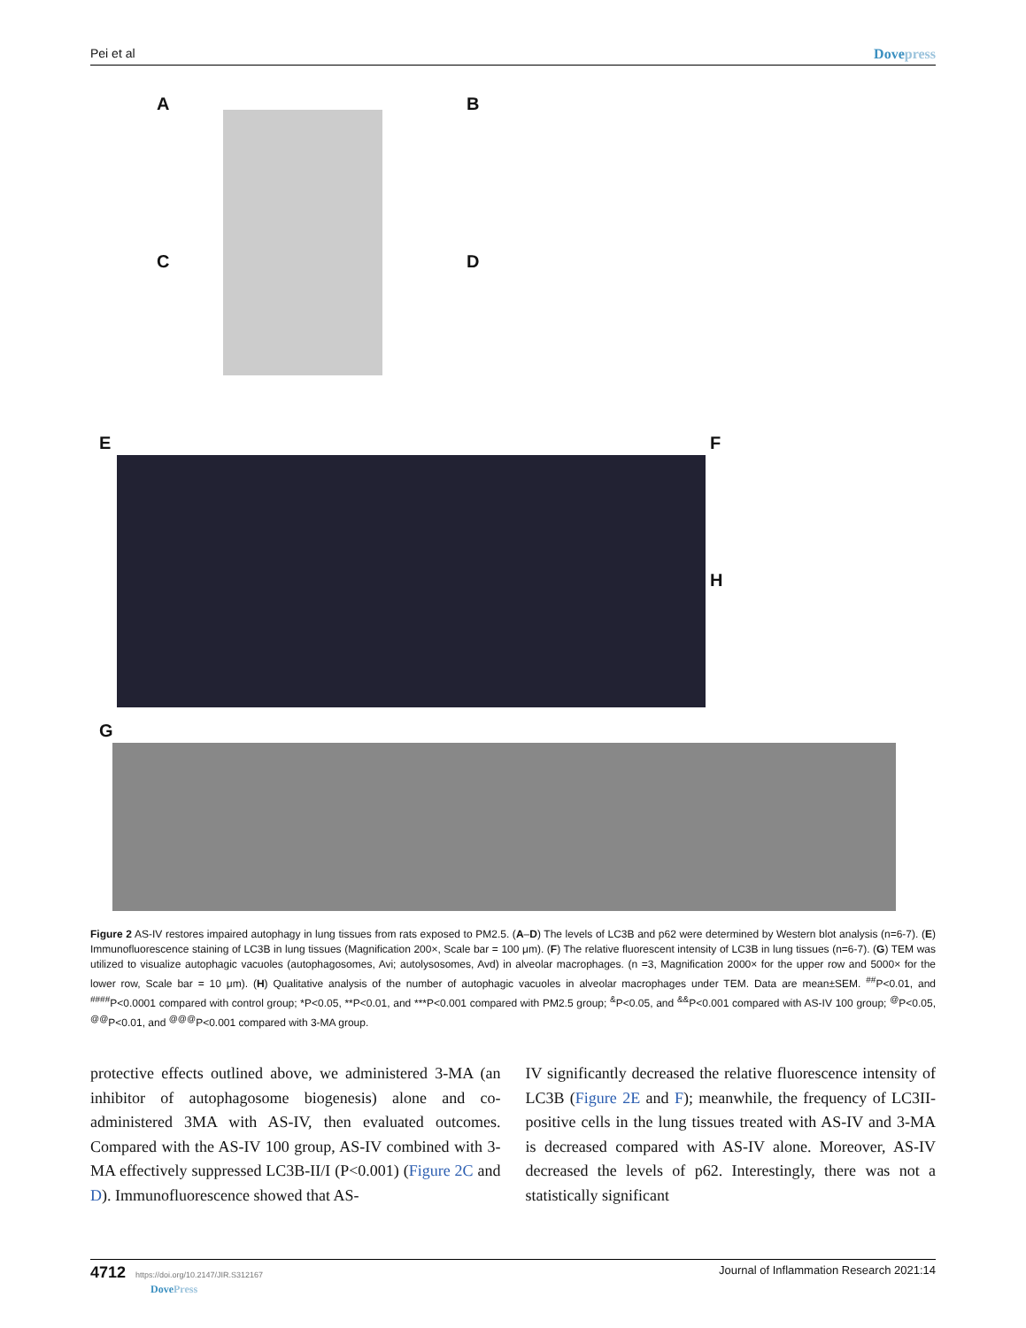Pei et al Dovepress
A B
C D
E F
H
G
Figure 2 AS-IV restores impaired autophagy in lung tissues from rats exposed to PM2.5. (A–D) The levels of LC3B and p62 were determined by Western blot analysis (n=6-7). (E) Immunofluorescence staining of LC3B in lung tissues (Magnification 200×, Scale bar = 100 μm). (F) The relative fluorescent intensity of LC3B in lung tissues (n=6-7). (G) TEM was utilized to visualize autophagic vacuoles (autophagosomes, Avi; autolysosomes, Avd) in alveolar macrophages. (n =3, Magnification 2000× for the upper row and 5000× for the lower row, Scale bar = 10 μm). (H) Qualitative analysis of the number of autophagic vacuoles in alveolar macrophages under TEM. Data are mean±SEM. <sup>##</sup>P<0.01, and <sup>####</sup>P<0.0001 compared with control group; *P<0.05, **P<0.01, and ***P<0.001 compared with PM2.5 group; <sup>&</sup>P<0.05, and <sup>&&</sup>P<0.001 compared with AS-IV 100 group; <sup>@</sup>P<0.05, <sup>@@</sup>P<0.01, and <sup>@@@</sup>P<0.001 compared with 3-MA group.
protective effects outlined above, we administered 3-MA (an inhibitor of autophagosome biogenesis) alone and co-administered 3MA with AS-IV, then evaluated outcomes. Compared with the AS-IV 100 group, AS-IV combined with 3-MA effectively suppressed LC3B-II/I (P<0.001) (Figure 2C and D). Immunofluorescence showed that AS-
IV significantly decreased the relative fluorescence intensity of LC3B (Figure 2E and F); meanwhile, the frequency of LC3II-positive cells in the lung tissues treated with AS-IV and 3-MA is decreased compared with AS-IV alone. Moreover, AS-IV decreased the levels of p62. Interestingly, there was not a statistically significant
4712 https://doi.org/10.2147/JIR.S312167
DovePress Journal of Inflammation Research 2021:14